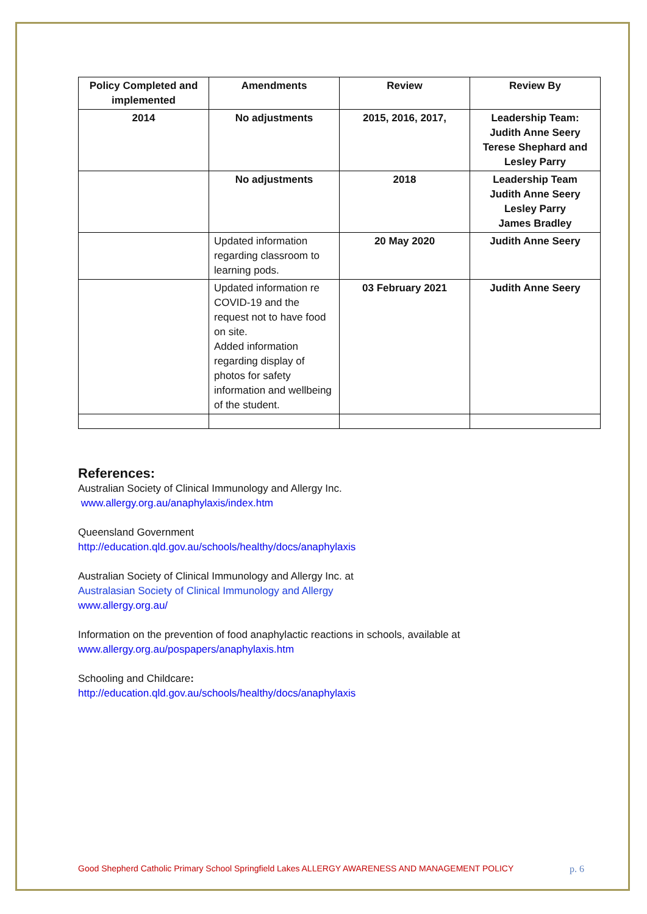| Policy Completed and implemented | Amendments | Review | Review By |
| --- | --- | --- | --- |
| 2014 | No adjustments | 2015, 2016, 2017, | Leadership Team: Judith Anne Seery Terese Shephard and Lesley Parry |
| | No adjustments | 2018 | Leadership Team Judith Anne Seery Lesley Parry James Bradley |
| | Updated information regarding classroom to learning pods. | 20 May 2020 | Judith Anne Seery |
| | Updated information re COVID-19 and the request not to have food on site. Added information regarding display of photos for safety information and wellbeing of the student. | 03 February 2021 | Judith Anne Seery |
References:
Australian Society of Clinical Immunology and Allergy Inc.
www.allergy.org.au/anaphylaxis/index.htm
Queensland Government
http://education.qld.gov.au/schools/healthy/docs/anaphylaxis
Australian Society of Clinical Immunology and Allergy Inc. at
Australasian Society of Clinical Immunology and Allergy
www.allergy.org.au/
Information on the prevention of food anaphylactic reactions in schools, available at
www.allergy.org.au/pospapers/anaphylaxis.htm
Schooling and Childcare:
http://education.qld.gov.au/schools/healthy/docs/anaphylaxis
Good Shepherd Catholic Primary School Springfield Lakes ALLERGY AWARENESS AND MANAGEMENT POLICY p. 6